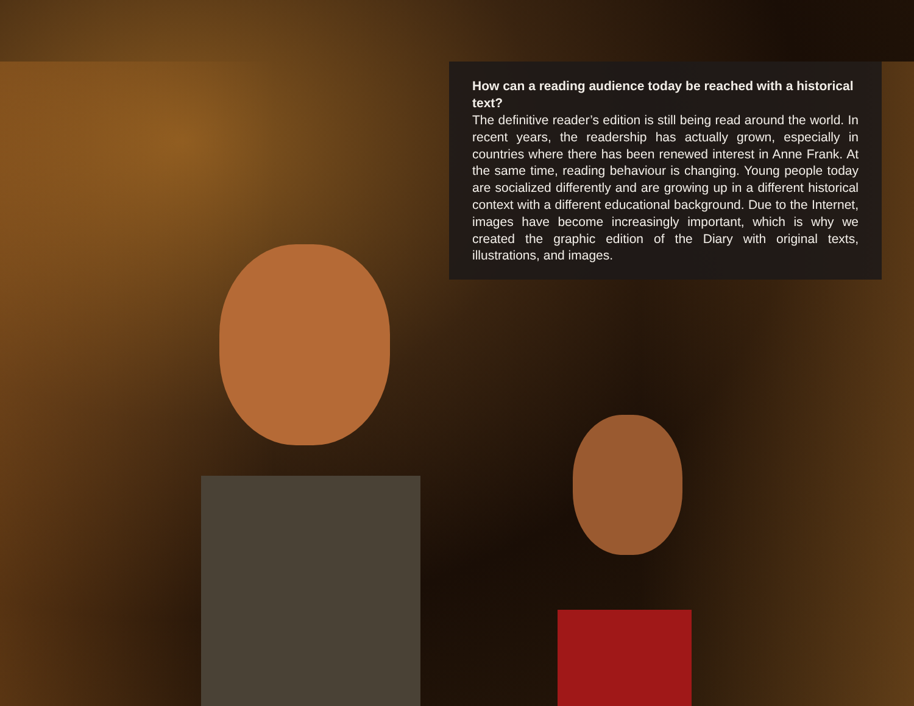How can a reading audience today be reached with a historical text?
The definitive reader’s edition is still being read around the world. In recent years, the readership has actually grown, especially in countries where there has been renewed interest in Anne Frank. At the same time, reading behaviour is changing. Young people today are socialized differently and are growing up in a different historical context with a different educational background. Due to the Internet, images have become increasingly important, which is why we created the graphic edition of the Diary with original texts, illustrations, and images.